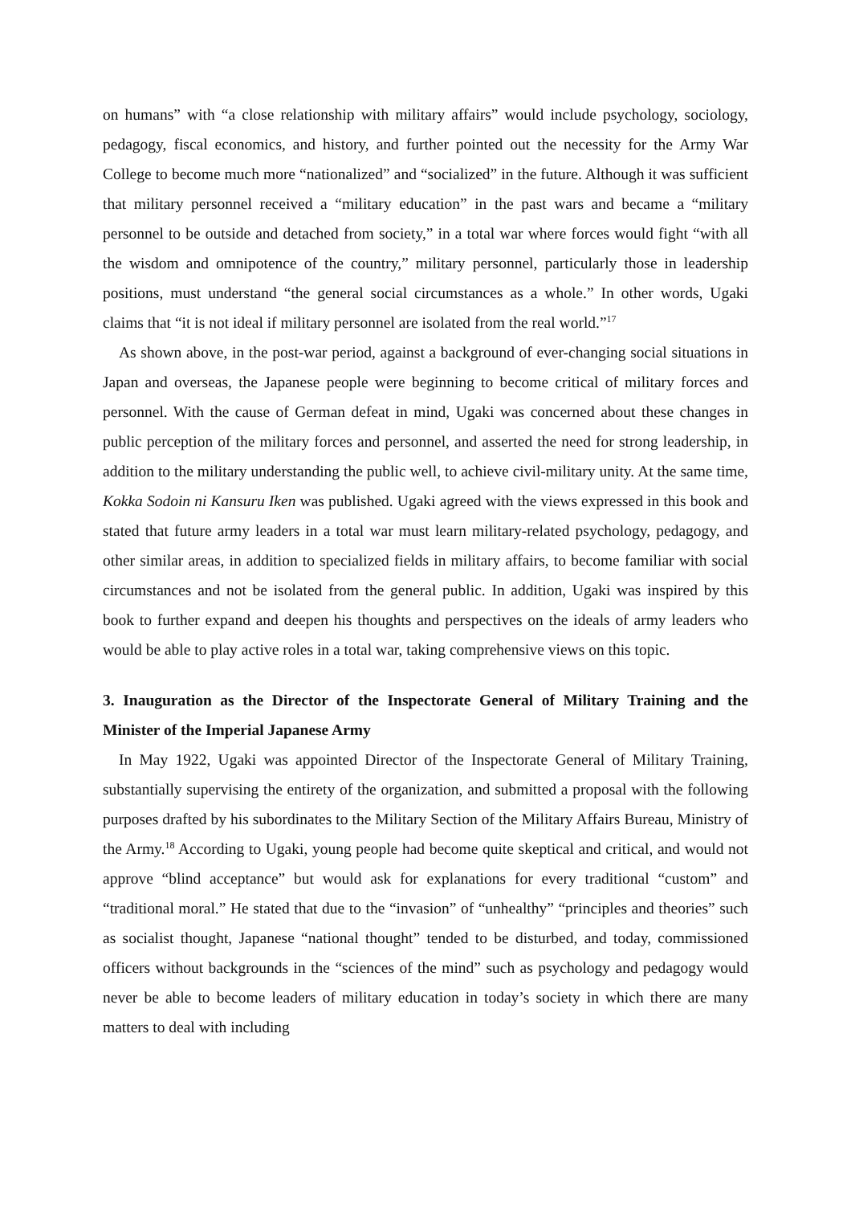on humans” with “a close relationship with military affairs” would include psychology, sociology, pedagogy, fiscal economics, and history, and further pointed out the necessity for the Army War College to become much more “nationalized” and “socialized” in the future. Although it was sufficient that military personnel received a “military education” in the past wars and became a “military personnel to be outside and detached from society,” in a total war where forces would fight “with all the wisdom and omnipotence of the country,” military personnel, particularly those in leadership positions, must understand “the general social circumstances as a whole.” In other words, Ugaki claims that “it is not ideal if military personnel are isolated from the real world.”<sup>17</sup>
As shown above, in the post-war period, against a background of ever-changing social situations in Japan and overseas, the Japanese people were beginning to become critical of military forces and personnel. With the cause of German defeat in mind, Ugaki was concerned about these changes in public perception of the military forces and personnel, and asserted the need for strong leadership, in addition to the military understanding the public well, to achieve civil-military unity. At the same time, Kokka Sodoin ni Kansuru Iken was published. Ugaki agreed with the views expressed in this book and stated that future army leaders in a total war must learn military-related psychology, pedagogy, and other similar areas, in addition to specialized fields in military affairs, to become familiar with social circumstances and not be isolated from the general public. In addition, Ugaki was inspired by this book to further expand and deepen his thoughts and perspectives on the ideals of army leaders who would be able to play active roles in a total war, taking comprehensive views on this topic.
3. Inauguration as the Director of the Inspectorate General of Military Training and the Minister of the Imperial Japanese Army
In May 1922, Ugaki was appointed Director of the Inspectorate General of Military Training, substantially supervising the entirety of the organization, and submitted a proposal with the following purposes drafted by his subordinates to the Military Section of the Military Affairs Bureau, Ministry of the Army.<sup>18</sup> According to Ugaki, young people had become quite skeptical and critical, and would not approve “blind acceptance” but would ask for explanations for every traditional “custom” and “traditional moral.” He stated that due to the “invasion” of “unhealthy” “principles and theories” such as socialist thought, Japanese “national thought” tended to be disturbed, and today, commissioned officers without backgrounds in the “sciences of the mind” such as psychology and pedagogy would never be able to become leaders of military education in today’s society in which there are many matters to deal with including